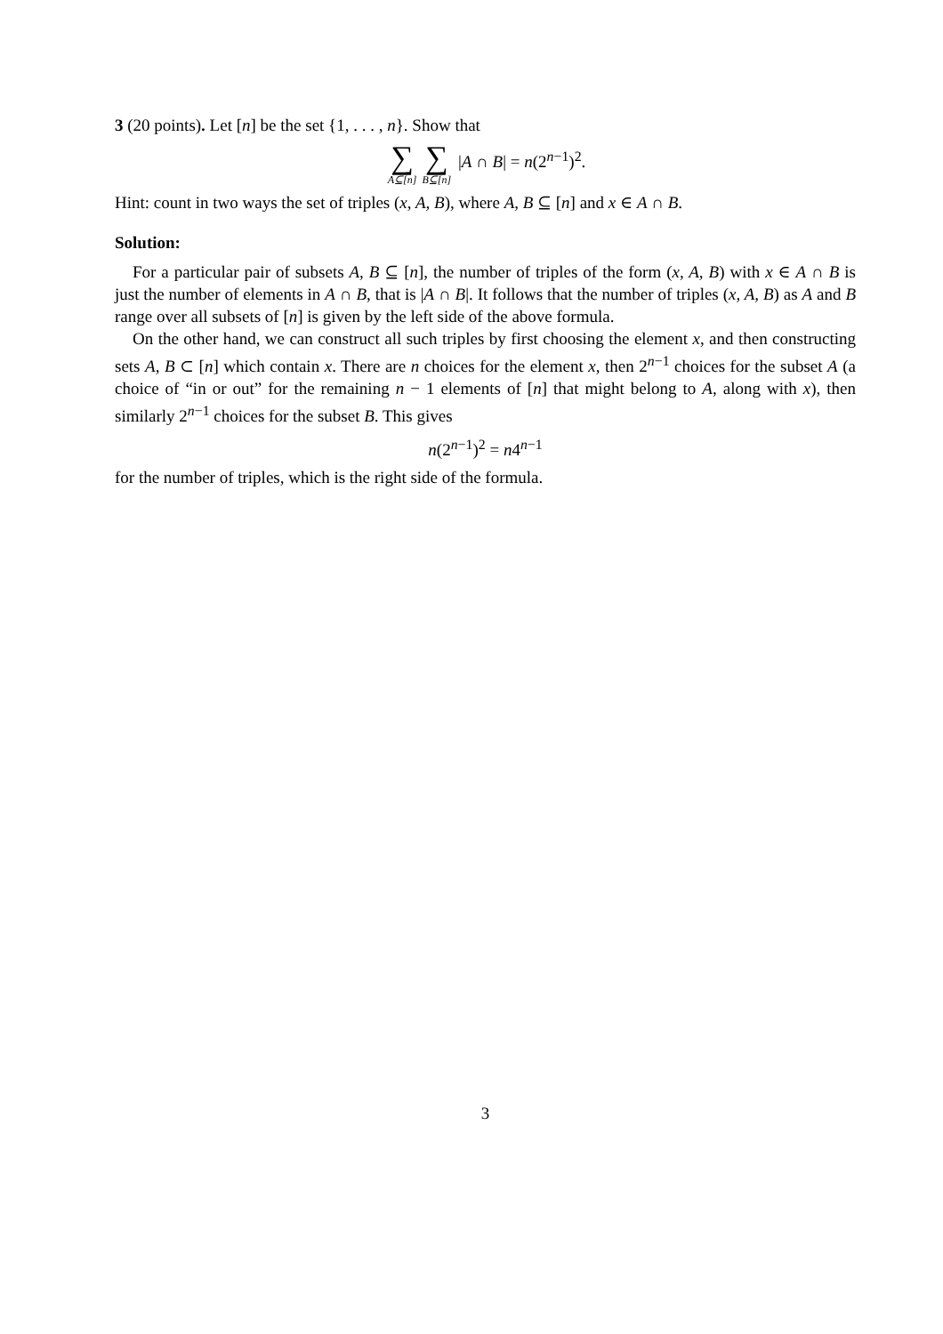3 (20 points). Let [n] be the set {1, . . . , n}. Show that
∑ A⊆[n] ∑ B⊆[n] |A ∩ B| = n(2<sup>n−1</sup>)<sup>2</sup>.
Hint: count in two ways the set of triples (x, A, B), where A, B ⊆ [n] and x ∈ A ∩ B.
Solution:
For a particular pair of subsets A, B ⊆ [n], the number of triples of the form (x, A, B) with x ∈ A ∩ B is just the number of elements in A ∩ B, that is |A ∩ B|. It follows that the number of triples (x, A, B) as A and B range over all subsets of [n] is given by the left side of the above formula.
On the other hand, we can construct all such triples by first choosing the element x, and then constructing sets A, B ⊂ [n] which contain x. There are n choices for the element x, then 2<sup>n−1</sup> choices for the subset A (a choice of “in or out” for the remaining n − 1 elements of [n] that might belong to A, along with x), then similarly 2<sup>n−1</sup> choices for the subset B. This gives
n(2<sup>n−1</sup>)<sup>2</sup> = n4<sup>n−1</sup>
for the number of triples, which is the right side of the formula.
3